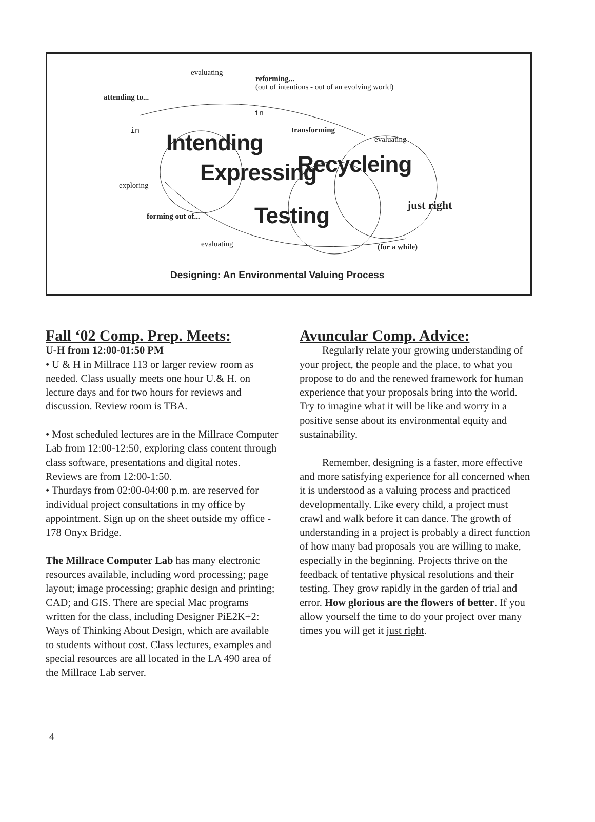evaluating
reforming...
(out of intentions - out of an evolving world)
attending to...
in
in transforming
evaluating
Intending
Expressing Recycleing
exploring
just right
forming out of... Testing
evaluating (for a while)
Designing: An Environmental Valuing Process
Fall ‘02 Comp. Prep. Meets:
U-H from 12:00-01:50 PM
• U & H in Millrace 113 or larger review room as needed. Class usually meets one hour U.& H. on lecture days and for two hours for reviews and discussion. Review room is TBA.
• Most scheduled lectures are in the Millrace Computer Lab from 12:00-12:50, exploring class content through class software, presentations and digital notes. Reviews are from 12:00-1:50.
• Thurdays from 02:00-04:00 p.m. are reserved for individual project consultations in my office by appointment. Sign up on the sheet outside my office - 178 Onyx Bridge.
The Millrace Computer Lab has many electronic resources available, including word processing; page layout; image processing; graphic design and printing; CAD; and GIS. There are special Mac programs written for the class, including Designer PiE2K+2: Ways of Thinking About Design, which are available to students without cost. Class lectures, examples and special resources are all located in the LA 490 area of the Millrace Lab server.
Avuncular Comp. Advice:
Regularly relate your growing understanding of your project, the people and the place, to what you propose to do and the renewed framework for human experience that your proposals bring into the world. Try to imagine what it will be like and worry in a positive sense about its environmental equity and sustainability.
Remember, designing is a faster, more effective and more satisfying experience for all concerned when it is understood as a valuing process and practiced developmentally. Like every child, a project must crawl and walk before it can dance. The growth of understanding in a project is probably a direct function of how many bad proposals you are willing to make, especially in the beginning. Projects thrive on the feedback of tentative physical resolutions and their testing. They grow rapidly in the garden of trial and error. How glorious are the flowers of better. If you allow yourself the time to do your project over many times you will get it just right.
4